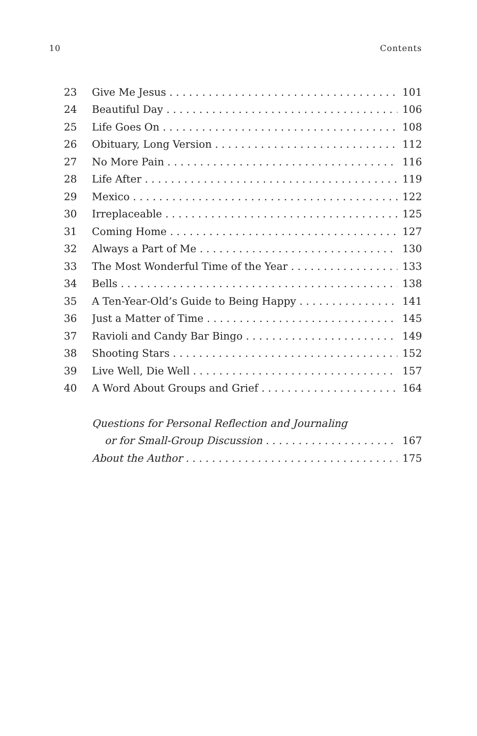10 Contents
23 Give Me Jesus 101
24 Beautiful Day 106
25 Life Goes On 108
26 Obituary, Long Version 112
27 No More Pain 116
28 Life After 119
29 Mexico 122
30 Irreplaceable 125
31 Coming Home 127
32 Always a Part of Me 130
33 The Most Wonderful Time of the Year 133
34 Bells 138
35 A Ten-Year-Old’s Guide to Being Happy 141
36 Just a Matter of Time 145
37 Ravioli and Candy Bar Bingo 149
38 Shooting Stars 152
39 Live Well, Die Well 157
40 A Word About Groups and Grief 164
Questions for Personal Reflection and Journaling
or for Small-Group Discussion 167
About the Author 175